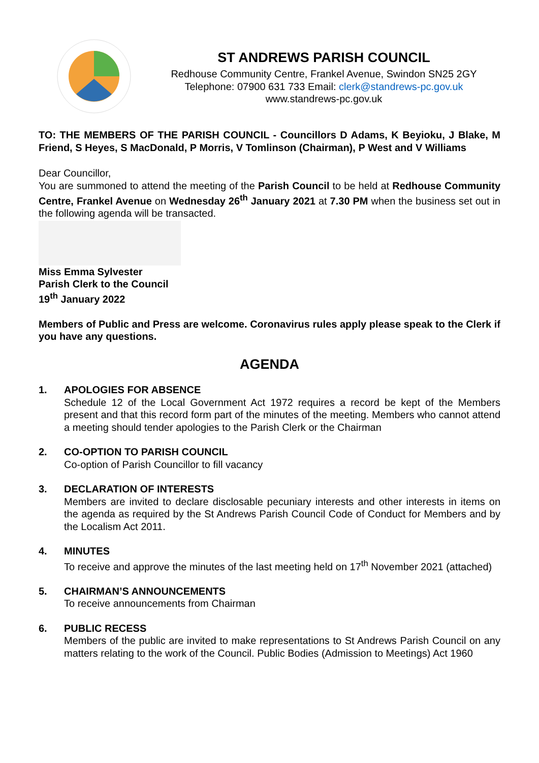ST ANDREWS PARISH COUNCIL
Redhouse Community Centre, Frankel Avenue, Swindon SN25 2GY
Telephone: 07900 631 733 Email: clerk@standrews-pc.gov.uk
www.standrews-pc.gov.uk
TO: THE MEMBERS OF THE PARISH COUNCIL - Councillors D Adams, K Beyioku, J Blake, M Friend, S Heyes, S MacDonald, P Morris, V Tomlinson (Chairman), P West and V Williams
Dear Councillor,
You are summoned to attend the meeting of the Parish Council to be held at Redhouse Community Centre, Frankel Avenue on Wednesday 26<sup>th</sup> January 2021 at 7.30 PM when the business set out in the following agenda will be transacted.
Miss Emma Sylvester
Parish Clerk to the Council
19<sup>th</sup> January 2022
Members of Public and Press are welcome. Coronavirus rules apply please speak to the Clerk if you have any questions.
AGENDA
1. APOLOGIES FOR ABSENCE
Schedule 12 of the Local Government Act 1972 requires a record be kept of the Members present and that this record form part of the minutes of the meeting. Members who cannot attend a meeting should tender apologies to the Parish Clerk or the Chairman
2. CO-OPTION TO PARISH COUNCIL
Co-option of Parish Councillor to fill vacancy
3. DECLARATION OF INTERESTS
Members are invited to declare disclosable pecuniary interests and other interests in items on the agenda as required by the St Andrews Parish Council Code of Conduct for Members and by the Localism Act 2011.
4. MINUTES
To receive and approve the minutes of the last meeting held on 17<sup>th</sup> November 2021 (attached)
5. CHAIRMAN’S ANNOUNCEMENTS
To receive announcements from Chairman
6. PUBLIC RECESS
Members of the public are invited to make representations to St Andrews Parish Council on any matters relating to the work of the Council. Public Bodies (Admission to Meetings) Act 1960